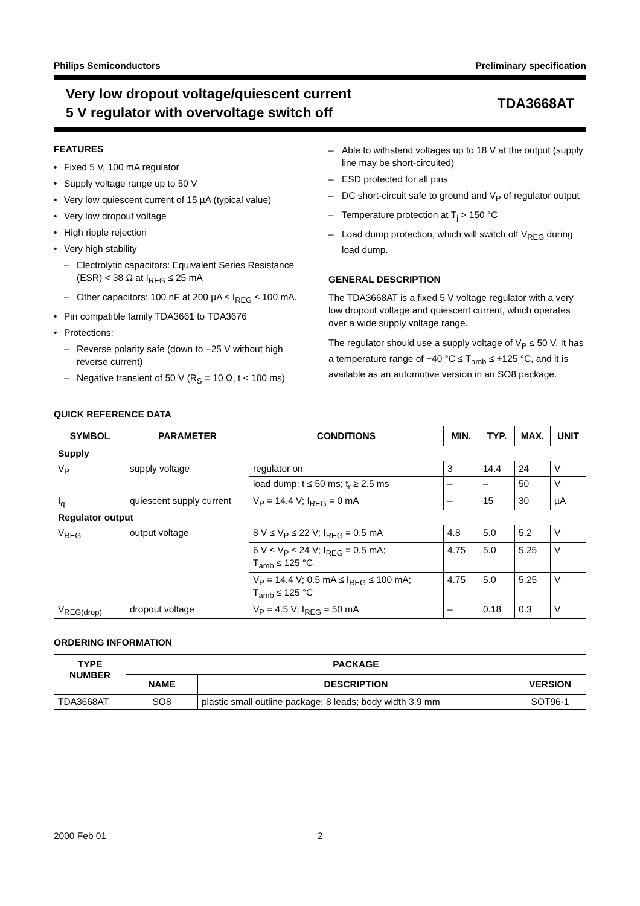Philips Semiconductors Preliminary specification
Very low dropout voltage/quiescent current
5 V regulator with overvoltage switch off
TDA3668AT
FEATURES
• Fixed 5 V, 100 mA regulator
• Supply voltage range up to 50 V
• Very low quiescent current of 15 µA (typical value)
• Very low dropout voltage
• High ripple rejection
• Very high stability
– Electrolytic capacitors: Equivalent Series Resistance (ESR) < 38 Ω at I<sub>REG</sub> ≤ 25 mA
– Other capacitors: 100 nF at 200 µA ≤ I<sub>REG</sub> ≤ 100 mA.
• Pin compatible family TDA3661 to TDA3676
• Protections:
– Reverse polarity safe (down to −25 V without high reverse current)
– Negative transient of 50 V (R<sub>S</sub> = 10 Ω, t < 100 ms)
– Able to withstand voltages up to 18 V at the output (supply line may be short-circuited)
– ESD protected for all pins
– DC short-circuit safe to ground and V<sub>P</sub> of regulator output
– Temperature protection at T<sub>j</sub> > 150 °C
– Load dump protection, which will switch off V<sub>REG</sub> during load dump.
GENERAL DESCRIPTION
The TDA3668AT is a fixed 5 V voltage regulator with a very low dropout voltage and quiescent current, which operates over a wide supply voltage range.
The regulator should use a supply voltage of V<sub>P</sub> ≤ 50 V. It has a temperature range of −40 °C ≤ T<sub>amb</sub> ≤ +125 °C, and it is available as an automotive version in an SO8 package.
QUICK REFERENCE DATA
| SYMBOL | PARAMETER | CONDITIONS | MIN. | TYP. | MAX. | UNIT |
| --- | --- | --- | --- | --- | --- | --- |
| Supply | | | | | | |
| V<sub>P</sub> | supply voltage | regulator on | 3 | 14.4 | 24 | V |
| | | load dump; t ≤ 50 ms; t<sub>r</sub> ≥ 2.5 ms | – | – | 50 | V |
| I<sub>q</sub> | quiescent supply current | V<sub>P</sub> = 14.4 V; I<sub>REG</sub> = 0 mA | – | 15 | 30 | µA |
| Regulator output | | | | | | |
| V<sub>REG</sub> | output voltage | 8 V ≤ V<sub>P</sub> ≤ 22 V; I<sub>REG</sub> = 0.5 mA | 4.8 | 5.0 | 5.2 | V |
| | | 6 V ≤ V<sub>P</sub> ≤ 24 V; I<sub>REG</sub> = 0.5 mA; T<sub>amb</sub> ≤ 125 °C | 4.75 | 5.0 | 5.25 | V |
| | | V<sub>P</sub> = 14.4 V; 0.5 mA ≤ I<sub>REG</sub> ≤ 100 mA; T<sub>amb</sub> ≤ 125 °C | 4.75 | 5.0 | 5.25 | V |
| V<sub>REG(drop)</sub> | dropout voltage | V<sub>P</sub> = 4.5 V; I<sub>REG</sub> = 50 mA | – | 0.18 | 0.3 | V |
ORDERING INFORMATION
| TYPE NUMBER | PACKAGE | | |
| --- | --- | --- | --- |
| | NAME | DESCRIPTION | VERSION |
| TDA3668AT | SO8 | plastic small outline package; 8 leads; body width 3.9 mm | SOT96-1 |
2000 Feb 01 2